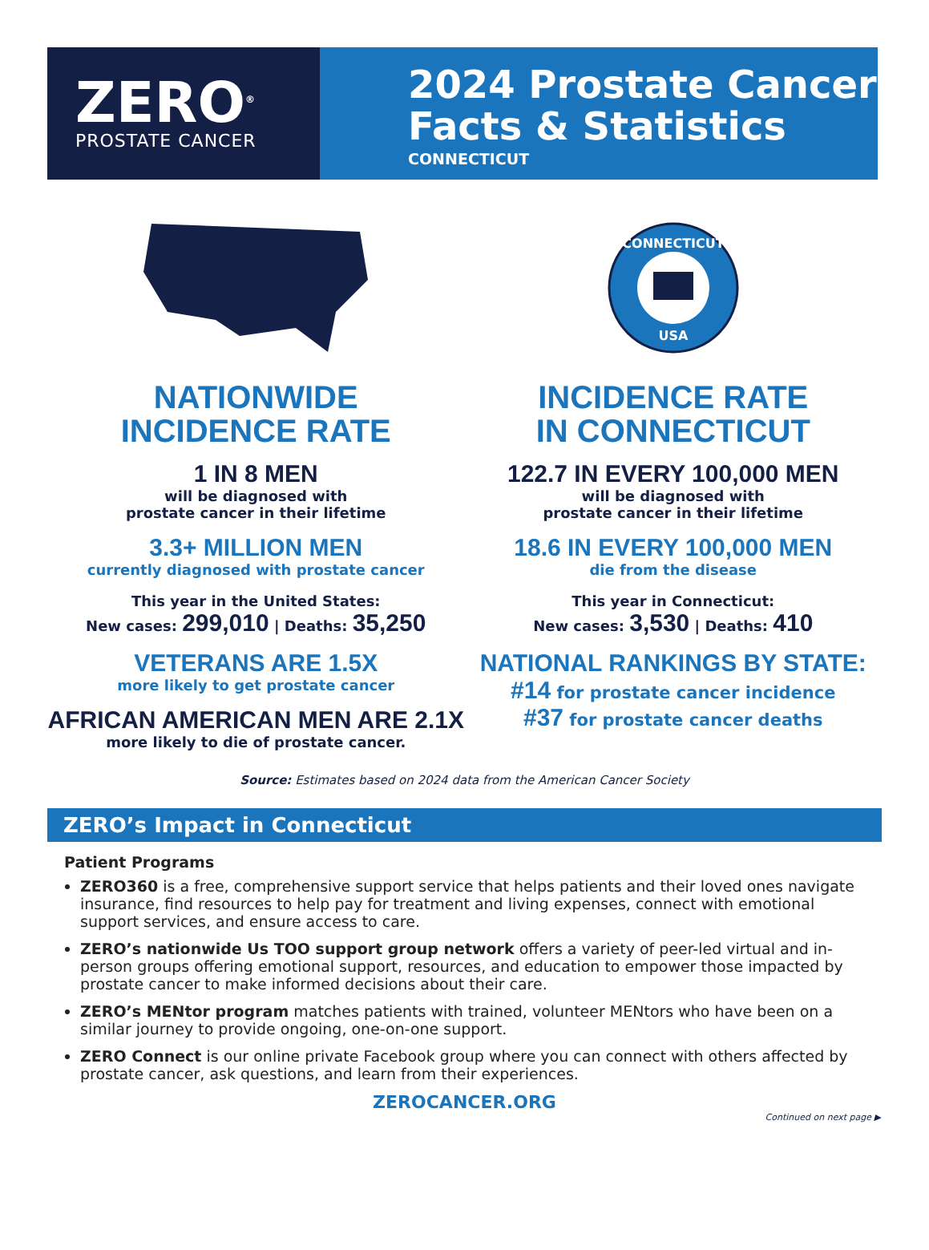ZERO<sup>®</sup>
PROSTATE CANCER
2024 Prostate Cancer
Facts & Statistics
CONNECTICUT
NATIONWIDE
INCIDENCE RATE
1 IN 8 MEN
will be diagnosed with
prostate cancer in their lifetime
3.3+ MILLION MEN
currently diagnosed with prostate cancer
This year in the United States:
New cases: 299,010 | Deaths: 35,250
VETERANS ARE 1.5X
more likely to get prostate cancer
AFRICAN AMERICAN MEN ARE 2.1X
more likely to die of prostate cancer.
CONNECTICUT
USA
INCIDENCE RATE
IN CONNECTICUT
122.7 IN EVERY 100,000 MEN
will be diagnosed with
prostate cancer in their lifetime
18.6 IN EVERY 100,000 MEN
die from the disease
This year in Connecticut:
New cases: 3,530 | Deaths: 410
NATIONAL RANKINGS BY STATE:
#14 for prostate cancer incidence
#37 for prostate cancer deaths
Source: Estimates based on 2024 data from the American Cancer Society
ZERO’s Impact in Connecticut
Patient Programs
ZERO360 is a free, comprehensive support service that helps patients and their loved ones navigate insurance, find resources to help pay for treatment and living expenses, connect with emotional support services, and ensure access to care.
ZERO’s nationwide Us TOO support group network offers a variety of peer-led virtual and in-person groups offering emotional support, resources, and education to empower those impacted by prostate cancer to make informed decisions about their care.
ZERO’s MENtor program matches patients with trained, volunteer MENtors who have been on a similar journey to provide ongoing, one-on-one support.
ZERO Connect is our online private Facebook group where you can connect with others affected by prostate cancer, ask questions, and learn from their experiences.
ZEROCANCER.ORG
Continued on next page ▶